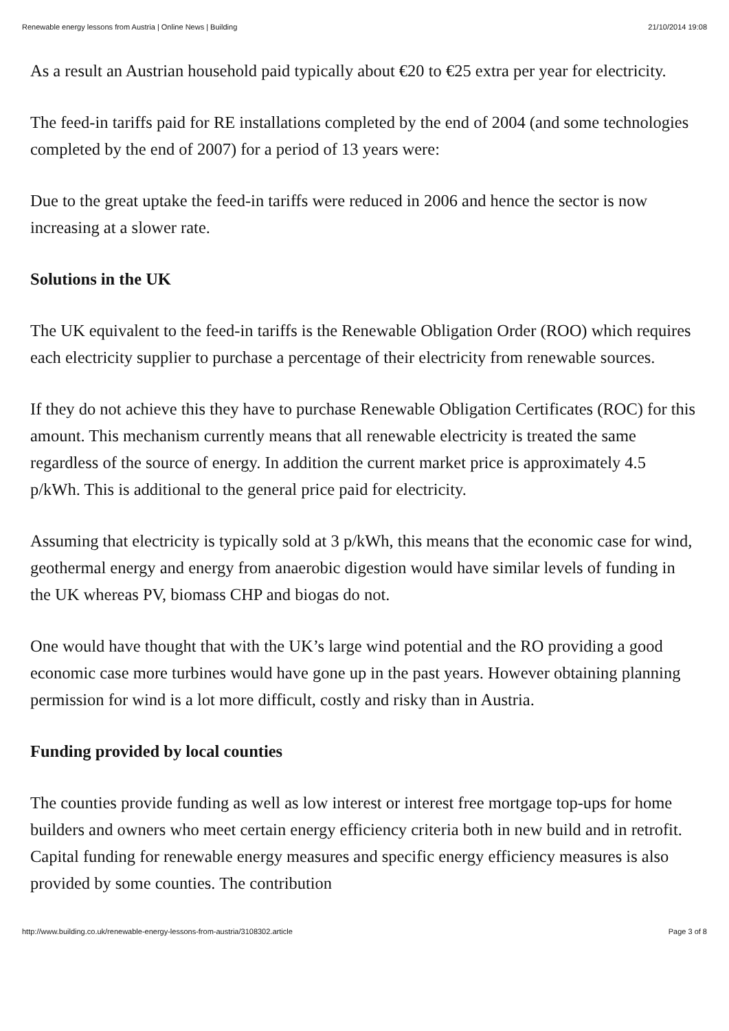Renewable energy lessons from Austria | Online News | Building 21/10/2014 19:08
As a result an Austrian household paid typically about €20 to €25 extra per year for electricity.
The feed-in tariffs paid for RE installations completed by the end of 2004 (and some technologies completed by the end of 2007) for a period of 13 years were:
Due to the great uptake the feed-in tariffs were reduced in 2006 and hence the sector is now increasing at a slower rate.
Solutions in the UK
The UK equivalent to the feed-in tariffs is the Renewable Obligation Order (ROO) which requires each electricity supplier to purchase a percentage of their electricity from renewable sources.
If they do not achieve this they have to purchase Renewable Obligation Certificates (ROC) for this amount. This mechanism currently means that all renewable electricity is treated the same regardless of the source of energy. In addition the current market price is approximately 4.5 p/kWh. This is additional to the general price paid for electricity.
Assuming that electricity is typically sold at 3 p/kWh, this means that the economic case for wind, geothermal energy and energy from anaerobic digestion would have similar levels of funding in the UK whereas PV, biomass CHP and biogas do not.
One would have thought that with the UK’s large wind potential and the RO providing a good economic case more turbines would have gone up in the past years. However obtaining planning permission for wind is a lot more difficult, costly and risky than in Austria.
Funding provided by local counties
The counties provide funding as well as low interest or interest free mortgage top-ups for home builders and owners who meet certain energy efficiency criteria both in new build and in retrofit. Capital funding for renewable energy measures and specific energy efficiency measures is also provided by some counties. The contribution
http://www.building.co.uk/renewable-energy-lessons-from-austria/3108302.article Page 3 of 8